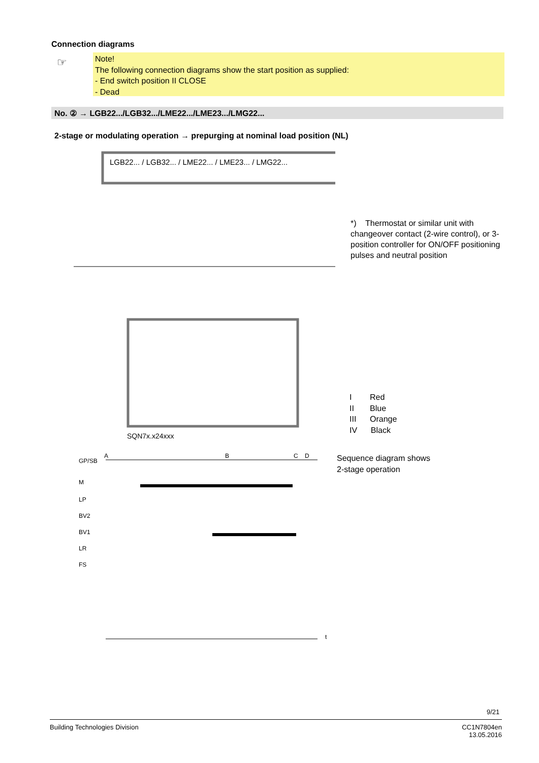Connection diagrams
☞
Note!
The following connection diagrams show the start position as supplied:
- End switch position II CLOSE
- Dead
No. ② → LGB22.../LGB32.../LME22.../LME23.../LMG22...
2-stage or modulating operation → prepurging at nominal load position (NL)
LGB22... / LGB32... / LME22... / LME23... / LMG22...
SQN7x.x24xxx
A
B
C
D
GP/SB
M
LP
BV2
BV1
LR
FS
t
*) Thermostat or similar unit with changeover contact (2-wire control), or 3-position controller for ON/OFF positioning pulses and neutral position
I Red
II Blue
III Orange
IV Black
Sequence diagram shows
2-stage operation
9/21
Building Technologies Division CC1N7804en
13.05.2016